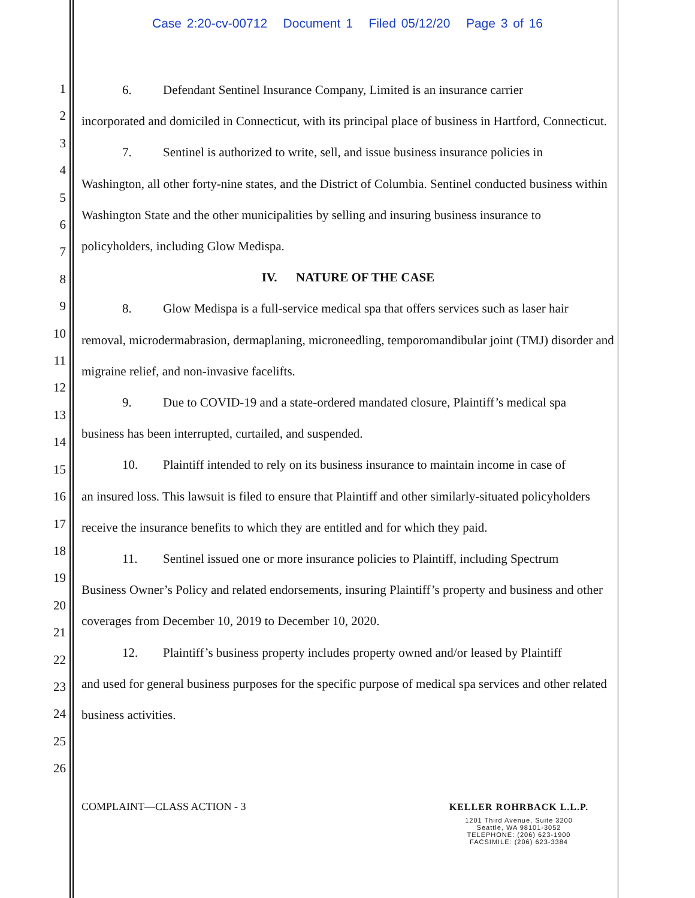Case 2:20-cv-00712 Document 1 Filed 05/12/20 Page 3 of 16
1
2
3
4
5
6
7
8
9
10
11
12
13
14
15
16
17
18
19
20
21
22
23
24
25
26
6. Defendant Sentinel Insurance Company, Limited is an insurance carrier
incorporated and domiciled in Connecticut, with its principal place of business in Hartford, Connecticut.
7. Sentinel is authorized to write, sell, and issue business insurance policies in
Washington, all other forty-nine states, and the District of Columbia. Sentinel conducted business within Washington State and the other municipalities by selling and insuring business insurance to policyholders, including Glow Medispa.
IV. NATURE OF THE CASE
8. Glow Medispa is a full-service medical spa that offers services such as laser hair
removal, microdermabrasion, dermaplaning, microneedling, temporomandibular joint (TMJ) disorder and migraine relief, and non-invasive facelifts.
9. Due to COVID-19 and a state-ordered mandated closure, Plaintiff’s medical spa
business has been interrupted, curtailed, and suspended.
10. Plaintiff intended to rely on its business insurance to maintain income in case of
an insured loss. This lawsuit is filed to ensure that Plaintiff and other similarly-situated policyholders receive the insurance benefits to which they are entitled and for which they paid.
11. Sentinel issued one or more insurance policies to Plaintiff, including Spectrum
Business Owner’s Policy and related endorsements, insuring Plaintiff’s property and business and other coverages from December 10, 2019 to December 10, 2020.
12. Plaintiff’s business property includes property owned and/or leased by Plaintiff
and used for general business purposes for the specific purpose of medical spa services and other related business activities.
COMPLAINT—CLASS ACTION - 3
KELLER ROHRBACK L.L.P.
1201 Third Avenue, Suite 3200
Seattle, WA 98101-3052
TELEPHONE: (206) 623-1900
FACSIMILE: (206) 623-3384